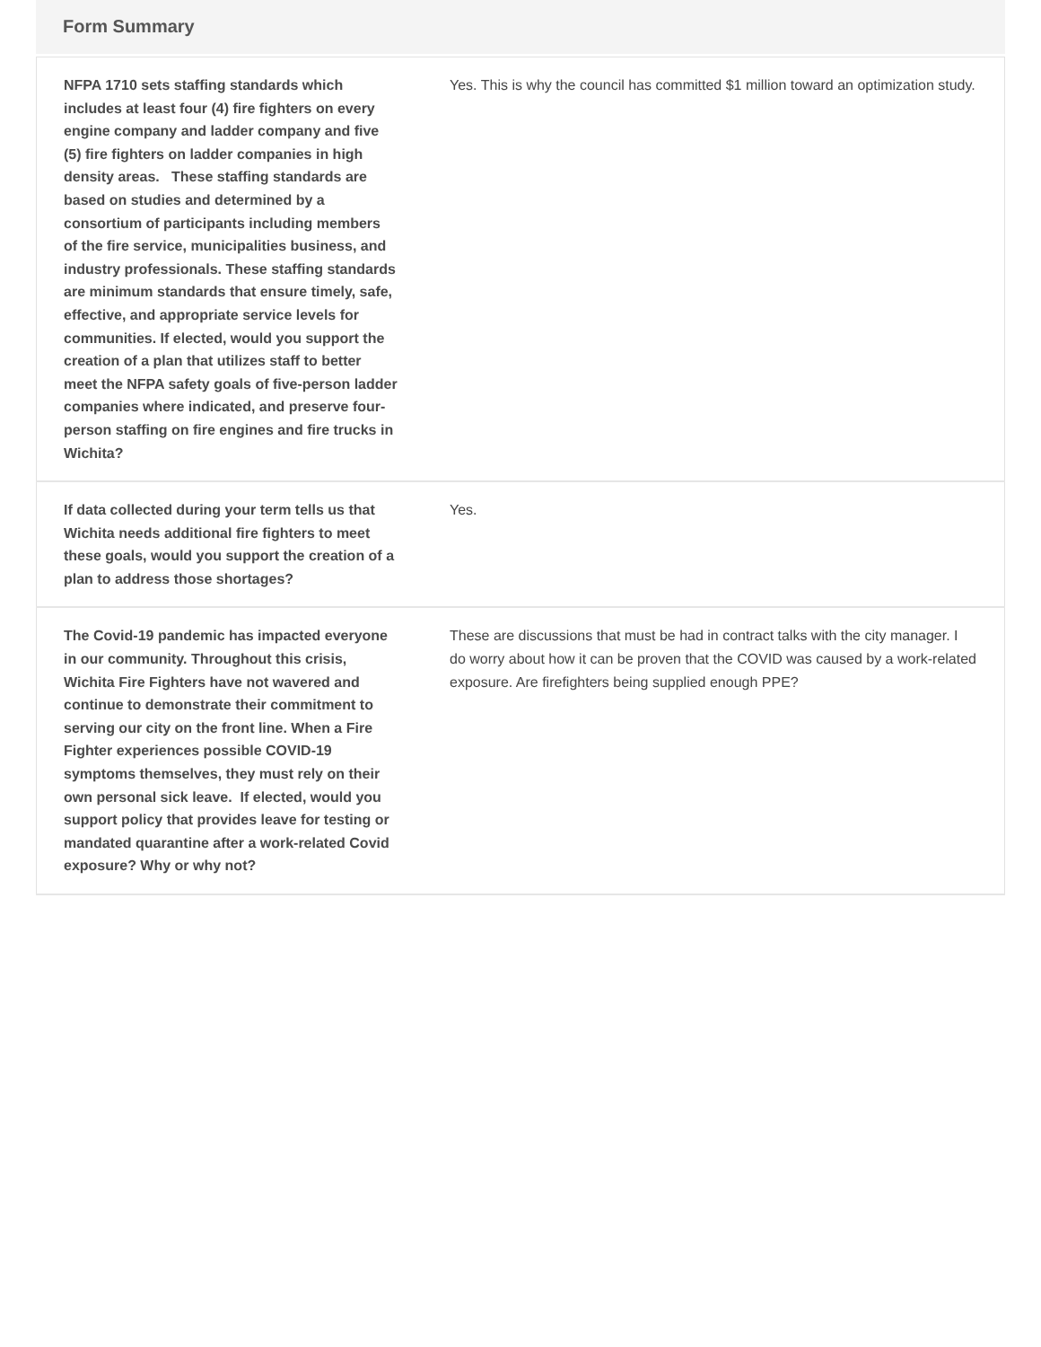Form Summary
| NFPA 1710 sets staffing standards which includes at least four (4) fire fighters on every engine company and ladder company and five (5) fire fighters on ladder companies in high density areas. These staffing standards are based on studies and determined by a consortium of participants including members of the fire service, municipalities business, and industry professionals. These staffing standards are minimum standards that ensure timely, safe, effective, and appropriate service levels for communities. If elected, would you support the creation of a plan that utilizes staff to better meet the NFPA safety goals of five-person ladder companies where indicated, and preserve four-person staffing on fire engines and fire trucks in Wichita? | Yes. This is why the council has committed $1 million toward an optimization study. |
| If data collected during your term tells us that Wichita needs additional fire fighters to meet these goals, would you support the creation of a plan to address those shortages? | Yes. |
| The Covid-19 pandemic has impacted everyone in our community. Throughout this crisis, Wichita Fire Fighters have not wavered and continue to demonstrate their commitment to serving our city on the front line. When a Fire Fighter experiences possible COVID-19 symptoms themselves, they must rely on their own personal sick leave. If elected, would you support policy that provides leave for testing or mandated quarantine after a work-related Covid exposure? Why or why not? | These are discussions that must be had in contract talks with the city manager. I do worry about how it can be proven that the COVID was caused by a work-related exposure. Are firefighters being supplied enough PPE? |